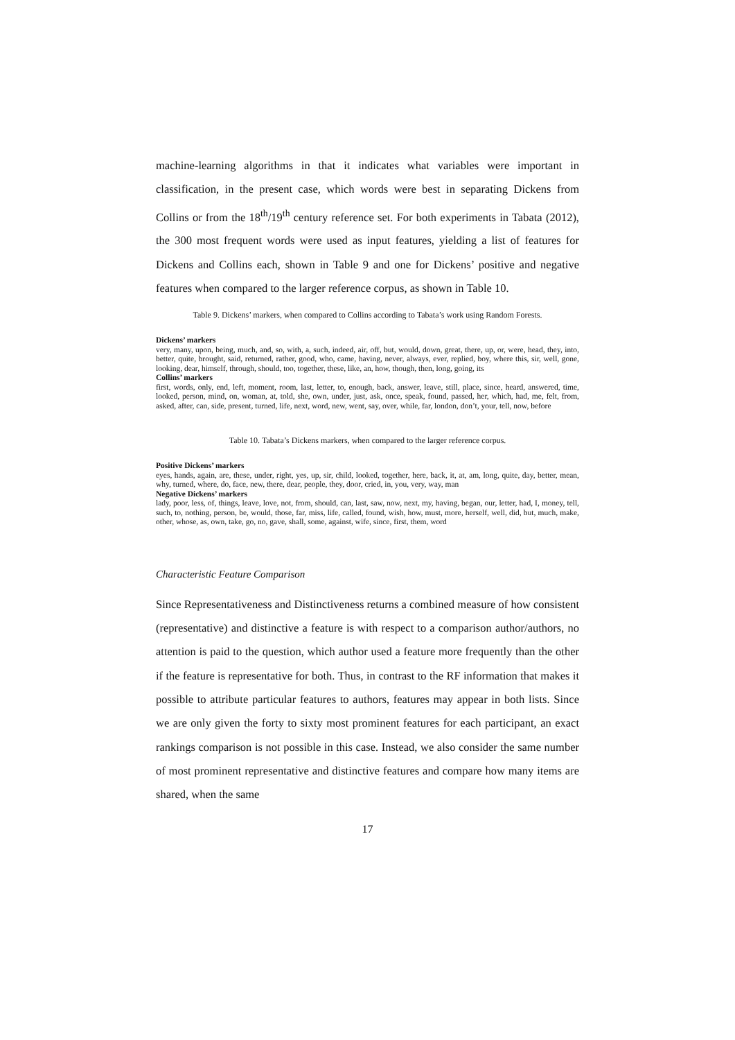machine-learning algorithms in that it indicates what variables were important in classification, in the present case, which words were best in separating Dickens from Collins or from the 18<sup>th</sup>/19<sup>th</sup> century reference set. For both experiments in Tabata (2012), the 300 most frequent words were used as input features, yielding a list of features for Dickens and Collins each, shown in Table 9 and one for Dickens’ positive and negative features when compared to the larger reference corpus, as shown in Table 10.
Table 9. Dickens’ markers, when compared to Collins according to Tabata’s work using Random Forests.
Dickens’ markers
very, many, upon, being, much, and, so, with, a, such, indeed, air, off, but, would, down, great, there, up, or, were, head, they, into, better, quite, brought, said, returned, rather, good, who, came, having, never, always, ever, replied, boy, where this, sir, well, gone, looking, dear, himself, through, should, too, together, these, like, an, how, though, then, long, going, its
Collins’ markers
first, words, only, end, left, moment, room, last, letter, to, enough, back, answer, leave, still, place, since, heard, answered, time, looked, person, mind, on, woman, at, told, she, own, under, just, ask, once, speak, found, passed, her, which, had, me, felt, from, asked, after, can, side, present, turned, life, next, word, new, went, say, over, while, far, london, don’t, your, tell, now, before
Table 10. Tabata’s Dickens markers, when compared to the larger reference corpus.
Positive Dickens’ markers
eyes, hands, again, are, these, under, right, yes, up, sir, child, looked, together, here, back, it, at, am, long, quite, day, better, mean, why, turned, where, do, face, new, there, dear, people, they, door, cried, in, you, very, way, man
Negative Dickens’ markers
lady, poor, less, of, things, leave, love, not, from, should, can, last, saw, now, next, my, having, began, our, letter, had, I, money, tell, such, to, nothing, person, be, would, those, far, miss, life, called, found, wish, how, must, more, herself, well, did, but, much, make, other, whose, as, own, take, go, no, gave, shall, some, against, wife, since, first, them, word
Characteristic Feature Comparison
Since Representativeness and Distinctiveness returns a combined measure of how consistent (representative) and distinctive a feature is with respect to a comparison author/authors, no attention is paid to the question, which author used a feature more frequently than the other if the feature is representative for both. Thus, in contrast to the RF information that makes it possible to attribute particular features to authors, features may appear in both lists. Since we are only given the forty to sixty most prominent features for each participant, an exact rankings comparison is not possible in this case. Instead, we also consider the same number of most prominent representative and distinctive features and compare how many items are shared, when the same
17